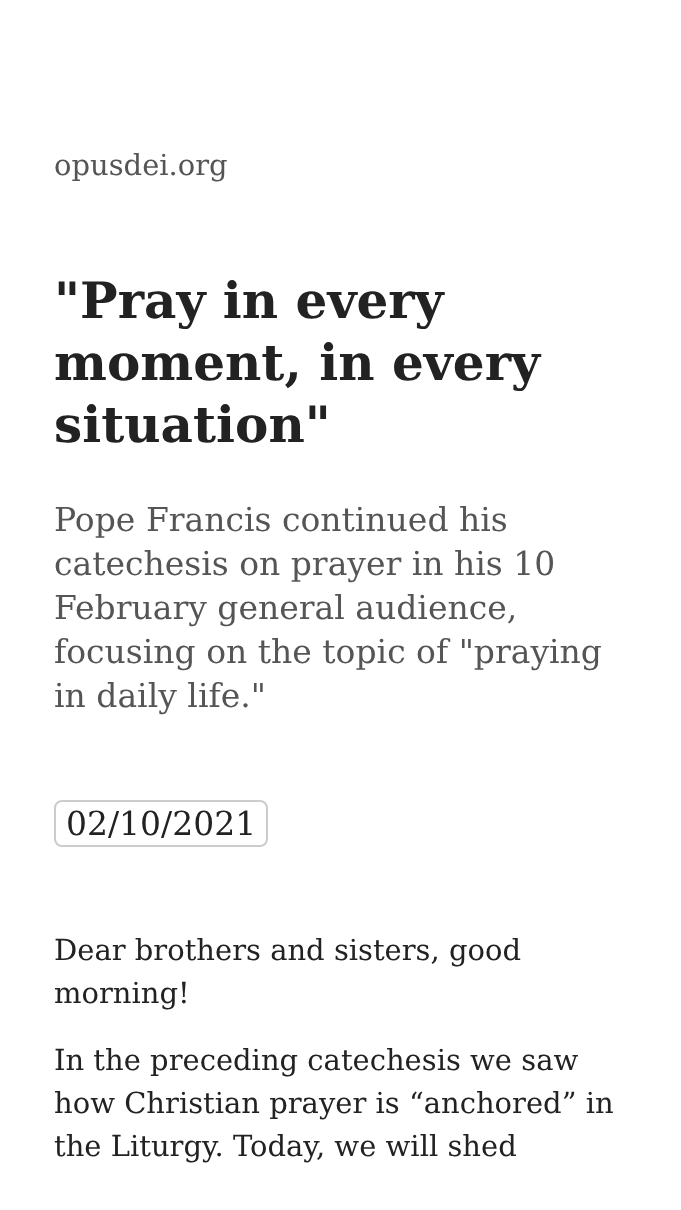opusdei.org
"Pray in every moment, in every situation"
Pope Francis continued his catechesis on prayer in his 10 February general audience, focusing on the topic of "praying in daily life."
02/10/2021
Dear brothers and sisters, good morning!
In the preceding catechesis we saw how Christian prayer is “anchored” in the Liturgy. Today, we will shed